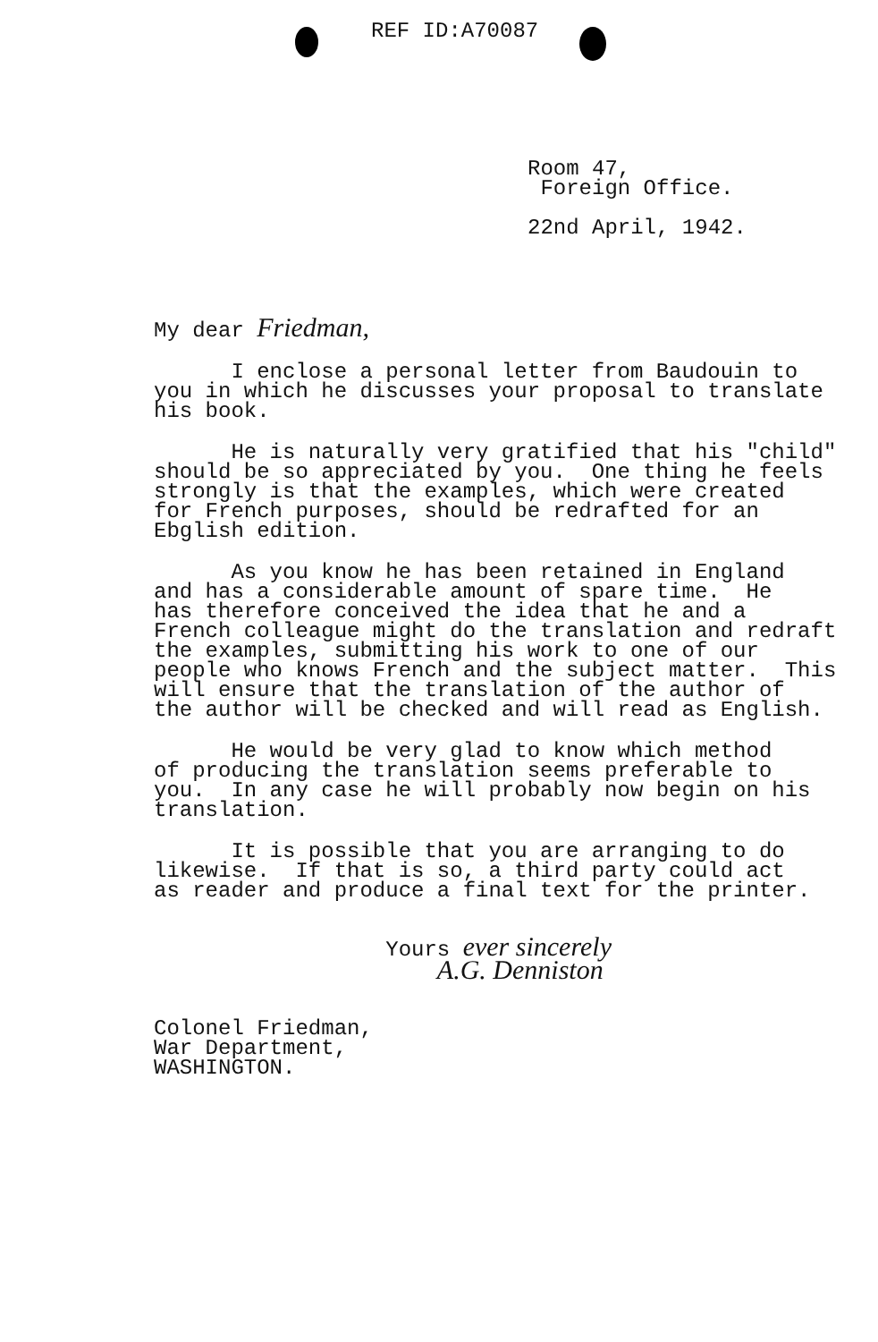REF ID:A70087
Room 47,
Foreign Office.
22nd April, 1942.
My dear Friedman,
I enclose a personal letter from Baudouin to you in which he discusses your proposal to translate his book.
He is naturally very gratified that his "child" should be so appreciated by you. One thing he feels strongly is that the examples, which were created for French purposes, should be redrafted for an Ebglish edition.
As you know he has been retained in England and has a considerable amount of spare time. He has therefore conceived the idea that he and a French colleague might do the translation and redraft the examples, submitting his work to one of our people who knows French and the subject matter. This will ensure that the translation of the author of the author will be checked and will read as English.
He would be very glad to know which method of producing the translation seems preferable to you. In any case he will probably now begin on his translation.
It is possible that you are arranging to do likewise. If that is so, a third party could act as reader and produce a final text for the printer.
Yours ever sincerely A.G. Denniston
Colonel Friedman, War Department, WASHINGTON.